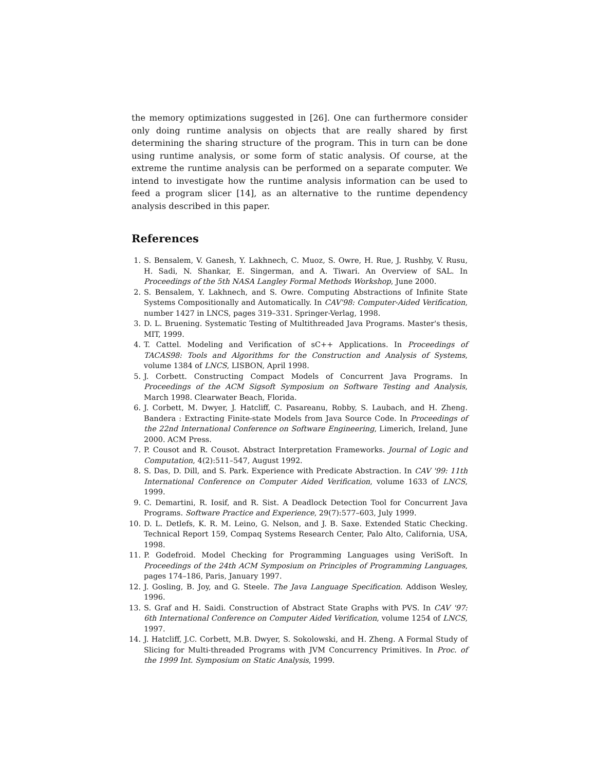the memory optimizations suggested in [26]. One can furthermore consider only doing runtime analysis on objects that are really shared by first determining the sharing structure of the program. This in turn can be done using runtime analysis, or some form of static analysis. Of course, at the extreme the runtime analysis can be performed on a separate computer. We intend to investigate how the runtime analysis information can be used to feed a program slicer [14], as an alternative to the runtime dependency analysis described in this paper.
References
1. S. Bensalem, V. Ganesh, Y. Lakhnech, C. Muoz, S. Owre, H. Rue, J. Rushby, V. Rusu, H. Sadi, N. Shankar, E. Singerman, and A. Tiwari. An Overview of SAL. In Proceedings of the 5th NASA Langley Formal Methods Workshop, June 2000.
2. S. Bensalem, Y. Lakhnech, and S. Owre. Computing Abstractions of Infinite State Systems Compositionally and Automatically. In CAV'98: Computer-Aided Verification, number 1427 in LNCS, pages 319–331. Springer-Verlag, 1998.
3. D. L. Bruening. Systematic Testing of Multithreaded Java Programs. Master's thesis, MIT, 1999.
4. T. Cattel. Modeling and Verification of sC++ Applications. In Proceedings of TACAS98: Tools and Algorithms for the Construction and Analysis of Systems, volume 1384 of LNCS, LISBON, April 1998.
5. J. Corbett. Constructing Compact Models of Concurrent Java Programs. In Proceedings of the ACM Sigsoft Symposium on Software Testing and Analysis, March 1998. Clearwater Beach, Florida.
6. J. Corbett, M. Dwyer, J. Hatcliff, C. Pasareanu, Robby, S. Laubach, and H. Zheng. Bandera : Extracting Finite-state Models from Java Source Code. In Proceedings of the 22nd International Conference on Software Engineering, Limerich, Ireland, June 2000. ACM Press.
7. P. Cousot and R. Cousot. Abstract Interpretation Frameworks. Journal of Logic and Computation, 4(2):511–547, August 1992.
8. S. Das, D. Dill, and S. Park. Experience with Predicate Abstraction. In CAV '99: 11th International Conference on Computer Aided Verification, volume 1633 of LNCS, 1999.
9. C. Demartini, R. Iosif, and R. Sist. A Deadlock Detection Tool for Concurrent Java Programs. Software Practice and Experience, 29(7):577–603, July 1999.
10. D. L. Detlefs, K. R. M. Leino, G. Nelson, and J. B. Saxe. Extended Static Checking. Technical Report 159, Compaq Systems Research Center, Palo Alto, California, USA, 1998.
11. P. Godefroid. Model Checking for Programming Languages using VeriSoft. In Proceedings of the 24th ACM Symposium on Principles of Programming Languages, pages 174–186, Paris, January 1997.
12. J. Gosling, B. Joy, and G. Steele. The Java Language Specification. Addison Wesley, 1996.
13. S. Graf and H. Saidi. Construction of Abstract State Graphs with PVS. In CAV '97: 6th International Conference on Computer Aided Verification, volume 1254 of LNCS, 1997.
14. J. Hatcliff, J.C. Corbett, M.B. Dwyer, S. Sokolowski, and H. Zheng. A Formal Study of Slicing for Multi-threaded Programs with JVM Concurrency Primitives. In Proc. of the 1999 Int. Symposium on Static Analysis, 1999.